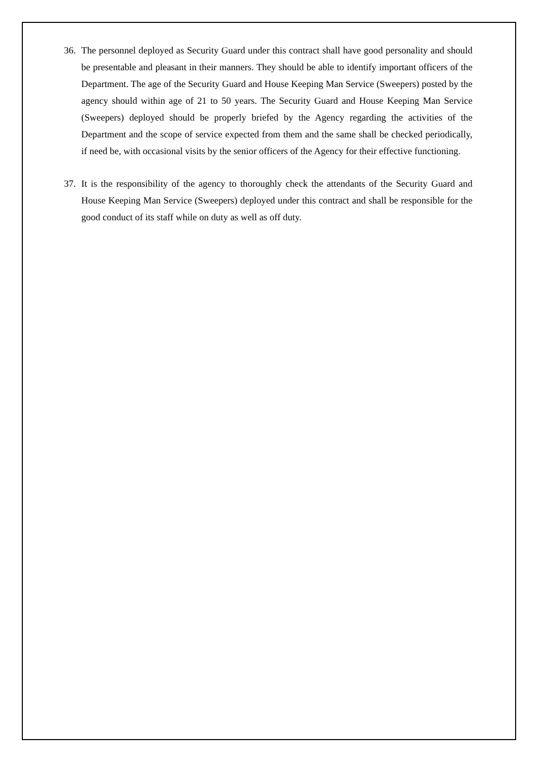36. The personnel deployed as Security Guard under this contract shall have good personality and should be presentable and pleasant in their manners. They should be able to identify important officers of the Department. The age of the Security Guard and House Keeping Man Service (Sweepers) posted by the agency should within age of 21 to 50 years. The Security Guard and House Keeping Man Service (Sweepers) deployed should be properly briefed by the Agency regarding the activities of the Department and the scope of service expected from them and the same shall be checked periodically, if need be, with occasional visits by the senior officers of the Agency for their effective functioning.
37. It is the responsibility of the agency to thoroughly check the attendants of the Security Guard and House Keeping Man Service (Sweepers) deployed under this contract and shall be responsible for the good conduct of its staff while on duty as well as off duty.